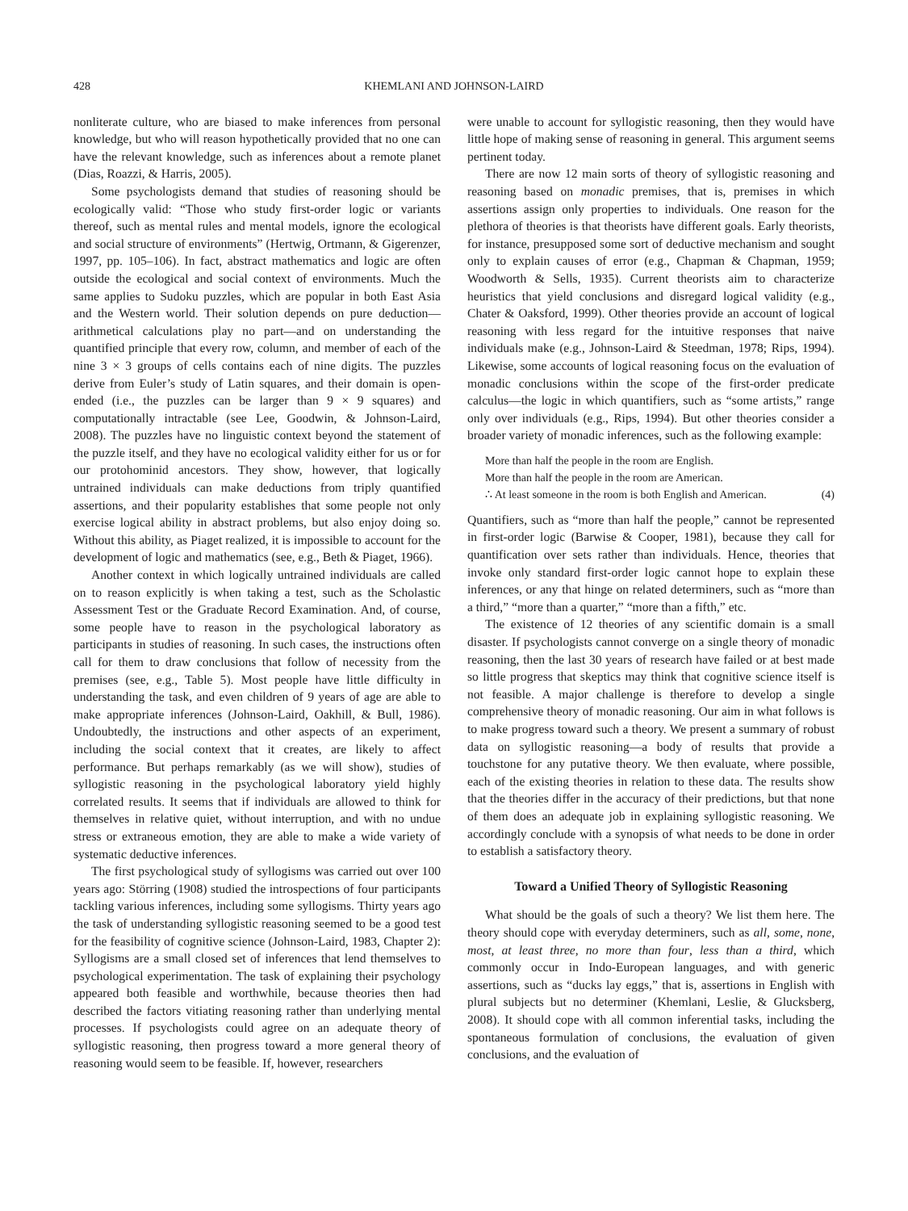428 KHEMLANI AND JOHNSON-LAIRD
nonliterate culture, who are biased to make inferences from personal knowledge, but who will reason hypothetically provided that no one can have the relevant knowledge, such as inferences about a remote planet (Dias, Roazzi, & Harris, 2005).
Some psychologists demand that studies of reasoning should be ecologically valid: “Those who study first-order logic or variants thereof, such as mental rules and mental models, ignore the ecological and social structure of environments” (Hertwig, Ortmann, & Gigerenzer, 1997, pp. 105–106). In fact, abstract mathematics and logic are often outside the ecological and social context of environments. Much the same applies to Sudoku puzzles, which are popular in both East Asia and the Western world. Their solution depends on pure deduction—arithmetical calculations play no part—and on understanding the quantified principle that every row, column, and member of each of the nine 3 × 3 groups of cells contains each of nine digits. The puzzles derive from Euler’s study of Latin squares, and their domain is open-ended (i.e., the puzzles can be larger than 9 × 9 squares) and computationally intractable (see Lee, Goodwin, & Johnson-Laird, 2008). The puzzles have no linguistic context beyond the statement of the puzzle itself, and they have no ecological validity either for us or for our protohominid ancestors. They show, however, that logically untrained individuals can make deductions from triply quantified assertions, and their popularity establishes that some people not only exercise logical ability in abstract problems, but also enjoy doing so. Without this ability, as Piaget realized, it is impossible to account for the development of logic and mathematics (see, e.g., Beth & Piaget, 1966).
Another context in which logically untrained individuals are called on to reason explicitly is when taking a test, such as the Scholastic Assessment Test or the Graduate Record Examination. And, of course, some people have to reason in the psychological laboratory as participants in studies of reasoning. In such cases, the instructions often call for them to draw conclusions that follow of necessity from the premises (see, e.g., Table 5). Most people have little difficulty in understanding the task, and even children of 9 years of age are able to make appropriate inferences (Johnson-Laird, Oakhill, & Bull, 1986). Undoubtedly, the instructions and other aspects of an experiment, including the social context that it creates, are likely to affect performance. But perhaps remarkably (as we will show), studies of syllogistic reasoning in the psychological laboratory yield highly correlated results. It seems that if individuals are allowed to think for themselves in relative quiet, without interruption, and with no undue stress or extraneous emotion, they are able to make a wide variety of systematic deductive inferences.
The first psychological study of syllogisms was carried out over 100 years ago: Störring (1908) studied the introspections of four participants tackling various inferences, including some syllogisms. Thirty years ago the task of understanding syllogistic reasoning seemed to be a good test for the feasibility of cognitive science (Johnson-Laird, 1983, Chapter 2): Syllogisms are a small closed set of inferences that lend themselves to psychological experimentation. The task of explaining their psychology appeared both feasible and worthwhile, because theories then had described the factors vitiating reasoning rather than underlying mental processes. If psychologists could agree on an adequate theory of syllogistic reasoning, then progress toward a more general theory of reasoning would seem to be feasible. If, however, researchers
were unable to account for syllogistic reasoning, then they would have little hope of making sense of reasoning in general. This argument seems pertinent today.
There are now 12 main sorts of theory of syllogistic reasoning and reasoning based on monadic premises, that is, premises in which assertions assign only properties to individuals. One reason for the plethora of theories is that theorists have different goals. Early theorists, for instance, presupposed some sort of deductive mechanism and sought only to explain causes of error (e.g., Chapman & Chapman, 1959; Woodworth & Sells, 1935). Current theorists aim to characterize heuristics that yield conclusions and disregard logical validity (e.g., Chater & Oaksford, 1999). Other theories provide an account of logical reasoning with less regard for the intuitive responses that naive individuals make (e.g., Johnson-Laird & Steedman, 1978; Rips, 1994). Likewise, some accounts of logical reasoning focus on the evaluation of monadic conclusions within the scope of the first-order predicate calculus—the logic in which quantifiers, such as “some artists,” range only over individuals (e.g., Rips, 1994). But other theories consider a broader variety of monadic inferences, such as the following example:
More than half the people in the room are English.
More than half the people in the room are American.
∴ At least someone in the room is both English and American. (4)
Quantifiers, such as “more than half the people,” cannot be represented in first-order logic (Barwise & Cooper, 1981), because they call for quantification over sets rather than individuals. Hence, theories that invoke only standard first-order logic cannot hope to explain these inferences, or any that hinge on related determiners, such as “more than a third,” “more than a quarter,” “more than a fifth,” etc.
The existence of 12 theories of any scientific domain is a small disaster. If psychologists cannot converge on a single theory of monadic reasoning, then the last 30 years of research have failed or at best made so little progress that skeptics may think that cognitive science itself is not feasible. A major challenge is therefore to develop a single comprehensive theory of monadic reasoning. Our aim in what follows is to make progress toward such a theory. We present a summary of robust data on syllogistic reasoning—a body of results that provide a touchstone for any putative theory. We then evaluate, where possible, each of the existing theories in relation to these data. The results show that the theories differ in the accuracy of their predictions, but that none of them does an adequate job in explaining syllogistic reasoning. We accordingly conclude with a synopsis of what needs to be done in order to establish a satisfactory theory.
Toward a Unified Theory of Syllogistic Reasoning
What should be the goals of such a theory? We list them here. The theory should cope with everyday determiners, such as all, some, none, most, at least three, no more than four, less than a third, which commonly occur in Indo-European languages, and with generic assertions, such as “ducks lay eggs,” that is, assertions in English with plural subjects but no determiner (Khemlani, Leslie, & Glucksberg, 2008). It should cope with all common inferential tasks, including the spontaneous formulation of conclusions, the evaluation of given conclusions, and the evaluation of